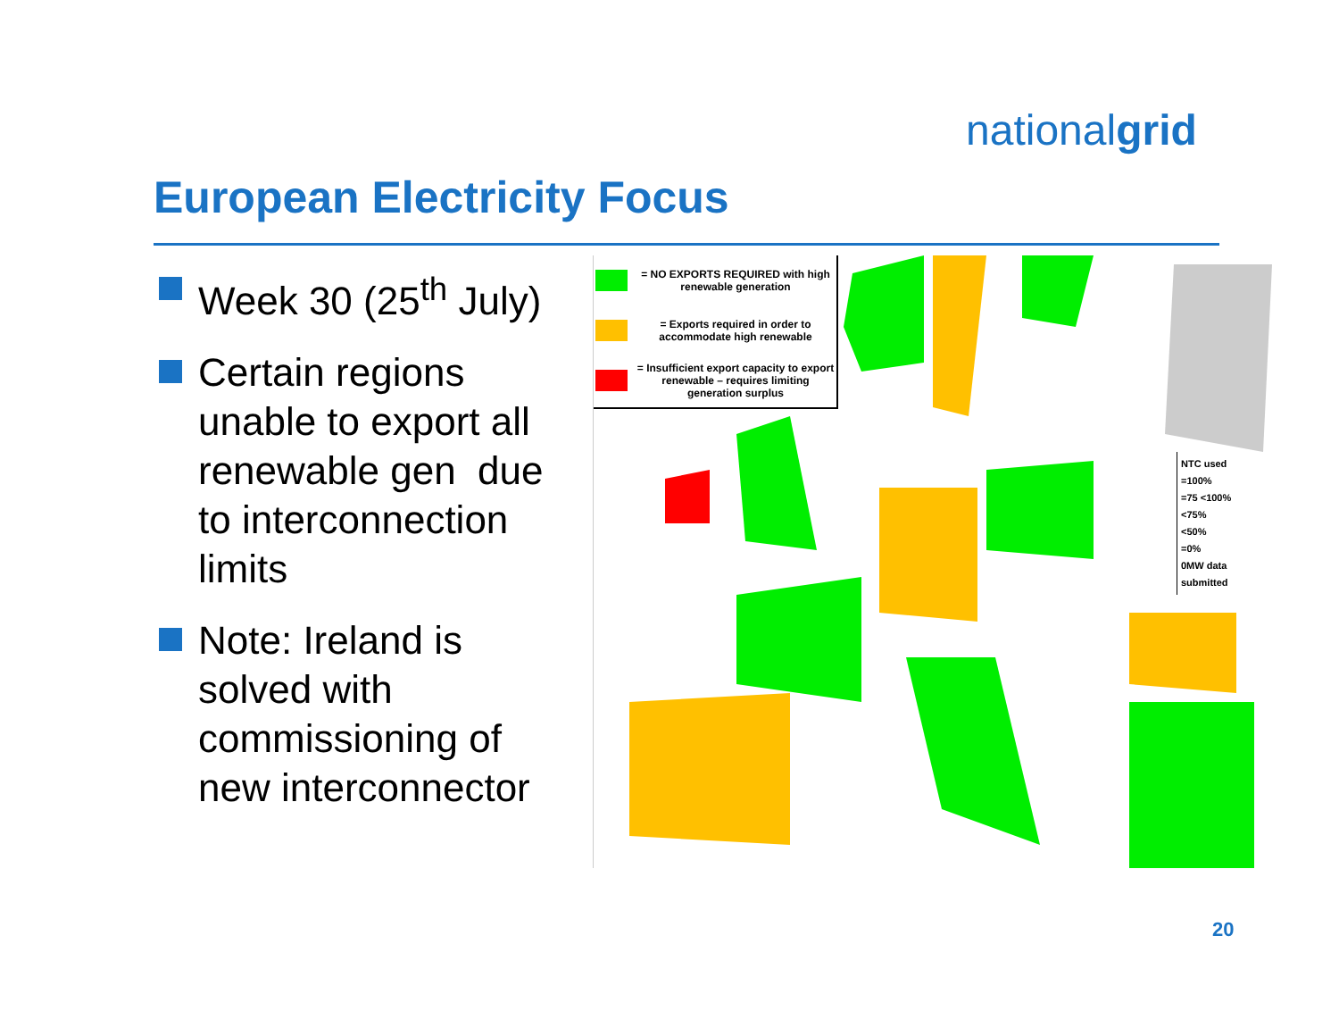nationalgrid
European Electricity Focus
Week 30 (25<sup>th</sup> July)
Certain regions unable to export all renewable gen due to interconnection limits
Note: Ireland is solved with commissioning of new interconnector
= NO EXPORTS REQUIRED with high renewable generation
= Exports required in order to accommodate high renewable
= Insufficient export capacity to export renewable – requires limiting generation surplus
NTC used
=100%
=75 <100%
<75%
<50%
=0%
0MW data submitted
20